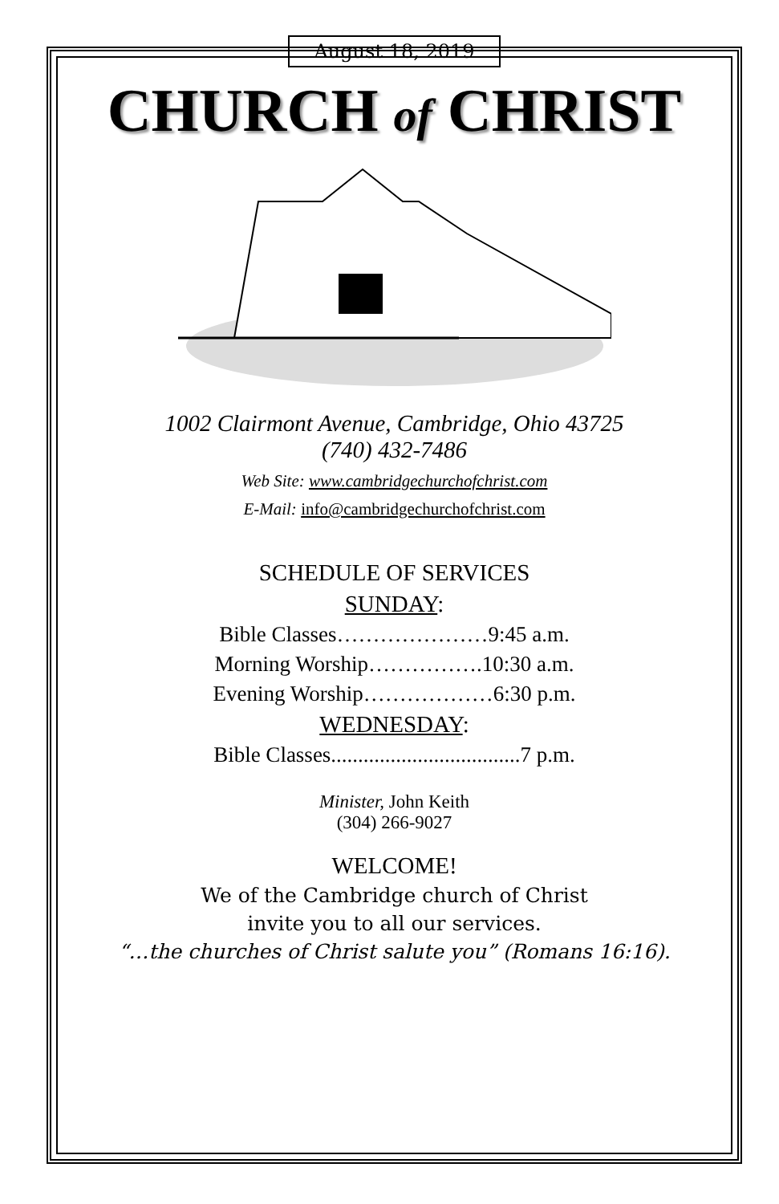August 18, 2019
CHURCH of CHRIST
1002 Clairmont Avenue, Cambridge, Ohio 43725
(740) 432-7486
Web Site: www.cambridgechurchofchrist.com
E-Mail: info@cambridgechurchofchrist.com
SCHEDULE OF SERVICES
SUNDAY:
Bible Classes…………………9:45 a.m.
Morning Worship…………….10:30 a.m.
Evening Worship………………6:30 p.m.
WEDNESDAY:
Bible Classes...................................7 p.m.
Minister, John Keith
(304) 266-9027
WELCOME!
We of the Cambridge church of Christ
invite you to all our services.
“…the churches of Christ salute you” (Romans 16:16).